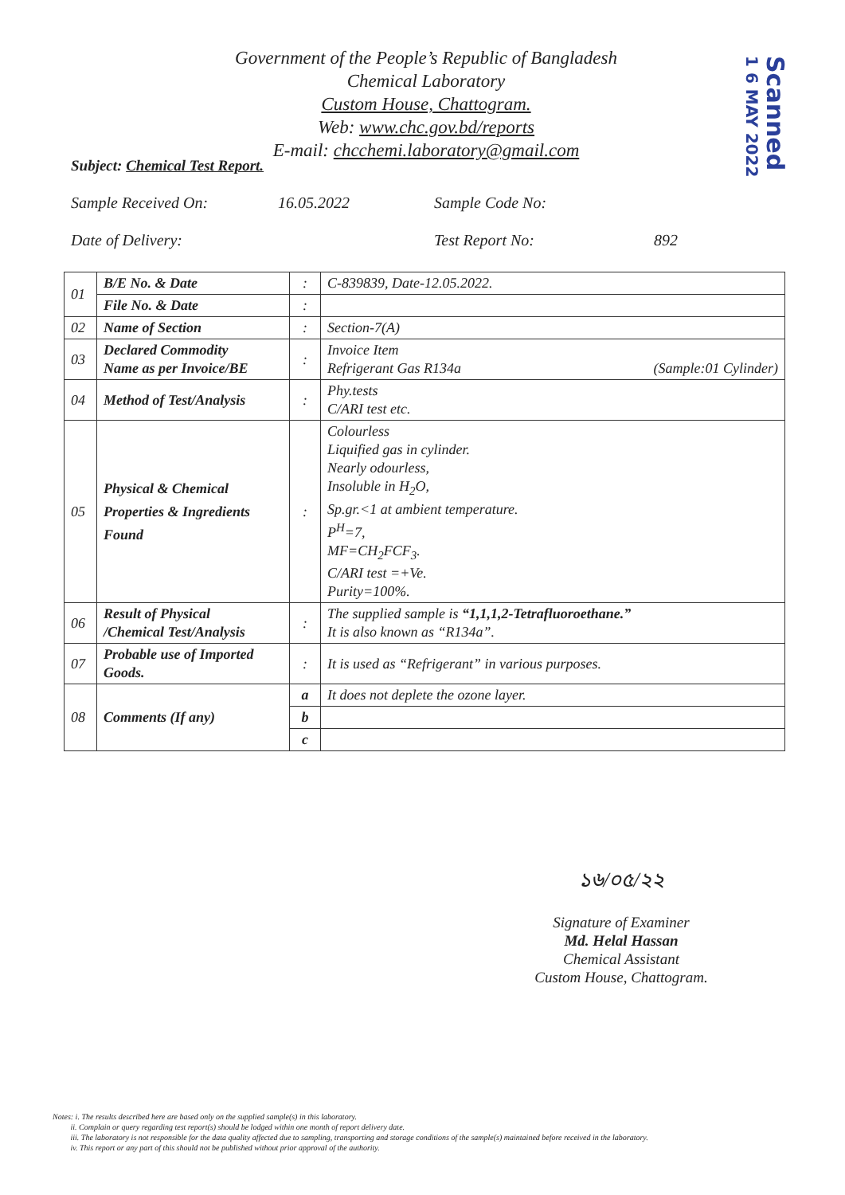Government of the People’s Republic of Bangladesh
Chemical Laboratory
Custom House, Chattogram.
Web: www.chc.gov.bd/reports
E-mail: chcchemi.laboratory@gmail.com
Scanned
1 6 MAY 2022
Subject: Chemical Test Report.
Sample Received On: 16.05.2022 Sample Code No:
Date of Delivery: Test Report No: 892
| 01 | B/E No. & Date | : | C-839839, Date-12.05.2022. |
| | File No. & Date | : | |
| 02 | Name of Section | : | Section-7(A) |
| 03 | Declared Commodity Name as per Invoice/BE | : | Invoice Item Refrigerant Gas R134a (Sample:01 Cylinder) |
| 04 | Method of Test/Analysis | : | Phy.tests C/ARI test etc. |
| 05 | Physical & Chemical Properties & Ingredients Found | : | Colourless Liquified gas in cylinder. Nearly odourless, Insoluble in H<sub>2</sub>O, Sp.gr.<1 at ambient temperature. P<sup>H</sup>=7, MF=CH<sub>2</sub>FCF<sub>3</sub>. C/ARI test =+Ve. Purity=100%. |
| 06 | Result of Physical /Chemical Test/Analysis | : | The supplied sample is “1,1,1,2-Tetrafluoroethane.” It is also known as “R134a”. |
| 07 | Probable use of Imported Goods. | : | It is used as “Refrigerant” in various purposes. |
| 08 | Comments (If any) | a | It does not deplete the ozone layer. |
| | | b | |
| | | c | |
১৬/০৫/২২
Signature of Examiner
Md. Helal Hassan
Chemical Assistant
Custom House, Chattogram.
Notes: i. The results described here are based only on the supplied sample(s) in this laboratory.
ii. Complain or query regarding test report(s) should be lodged within one month of report delivery date.
iii. The laboratory is not responsible for the data quality affected due to sampling, transporting and storage conditions of the sample(s) maintained before received in the laboratory.
iv. This report or any part of this should not be published without prior approval of the authority.